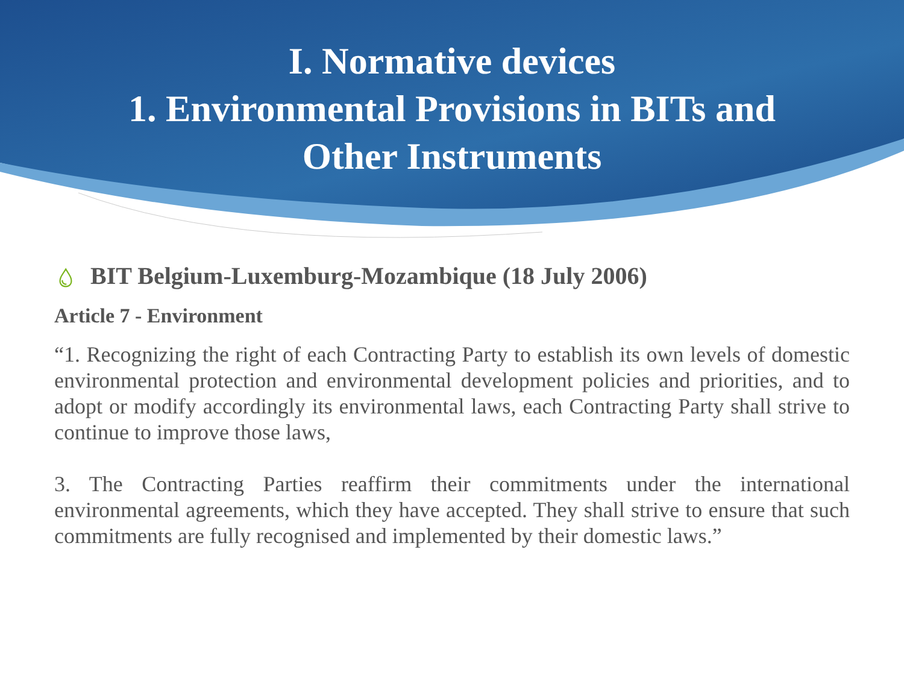I. Normative devices
1. Environmental Provisions in BITs and
Other Instruments
💧︎ BIT Belgium-Luxemburg-Mozambique (18 July 2006)
Article 7 - Environment
“1. Recognizing the right of each Contracting Party to establish its own levels of domestic environmental protection and environmental development policies and priorities, and to adopt or modify accordingly its environmental laws, each Contracting Party shall strive to continue to improve those laws,
3. The Contracting Parties reaffirm their commitments under the international environmental agreements, which they have accepted. They shall strive to ensure that such commitments are fully recognised and implemented by their domestic laws.”